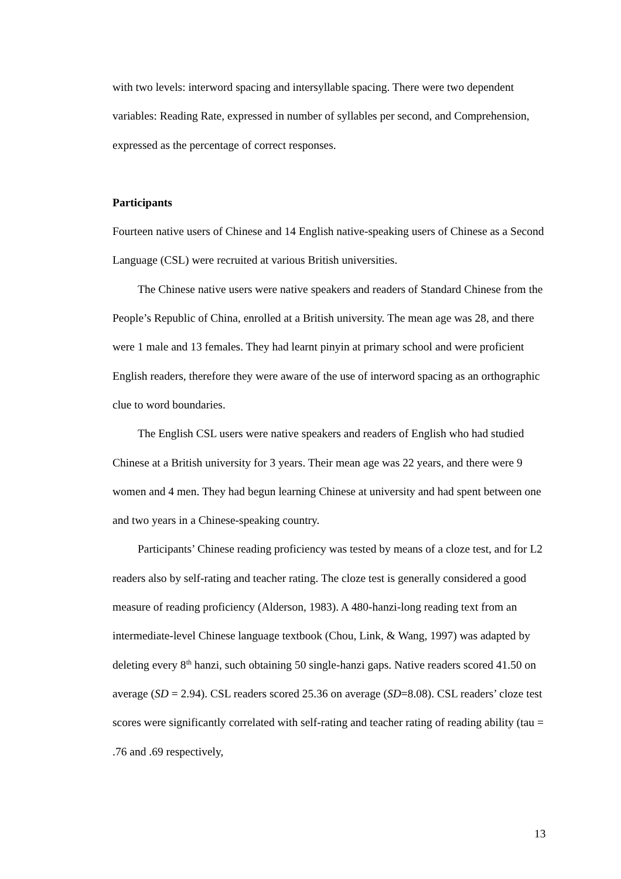with two levels: interword spacing and intersyllable spacing. There were two dependent variables: Reading Rate, expressed in number of syllables per second, and Comprehension, expressed as the percentage of correct responses.
Participants
Fourteen native users of Chinese and 14 English native-speaking users of Chinese as a Second Language (CSL) were recruited at various British universities.
The Chinese native users were native speakers and readers of Standard Chinese from the People’s Republic of China, enrolled at a British university. The mean age was 28, and there were 1 male and 13 females. They had learnt pinyin at primary school and were proficient English readers, therefore they were aware of the use of interword spacing as an orthographic clue to word boundaries.
The English CSL users were native speakers and readers of English who had studied Chinese at a British university for 3 years. Their mean age was 22 years, and there were 9 women and 4 men. They had begun learning Chinese at university and had spent between one and two years in a Chinese-speaking country.
Participants’ Chinese reading proficiency was tested by means of a cloze test, and for L2 readers also by self-rating and teacher rating. The cloze test is generally considered a good measure of reading proficiency (Alderson, 1983). A 480-hanzi-long reading text from an intermediate-level Chinese language textbook (Chou, Link, & Wang, 1997) was adapted by deleting every 8<sup>th</sup> hanzi, such obtaining 50 single-hanzi gaps. Native readers scored 41.50 on average (SD = 2.94). CSL readers scored 25.36 on average (SD=8.08). CSL readers’ cloze test scores were significantly correlated with self-rating and teacher rating of reading ability (tau = .76 and .69 respectively,
13